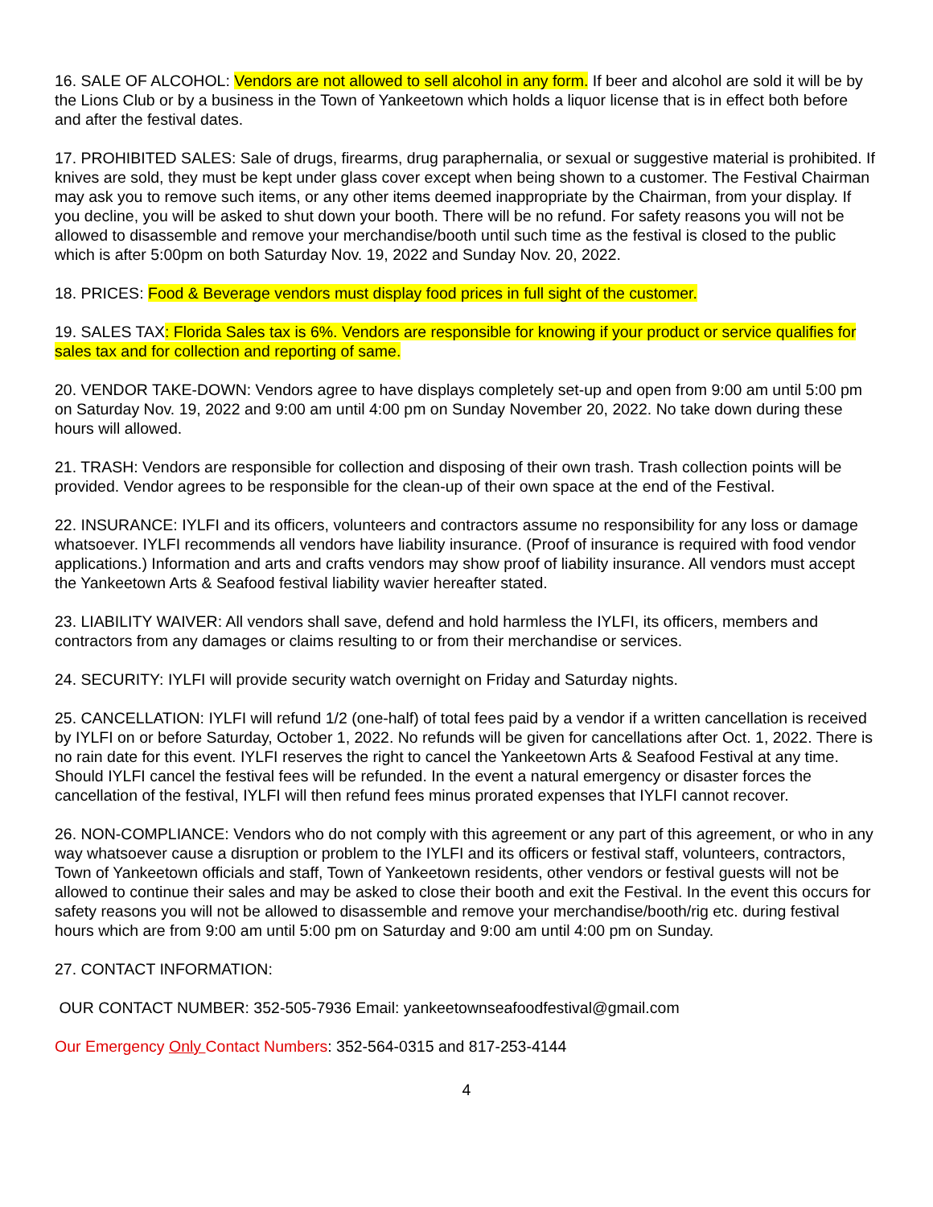16. SALE OF ALCOHOL: Vendors are not allowed to sell alcohol in any form. If beer and alcohol are sold it will be by the Lions Club or by a business in the Town of Yankeetown which holds a liquor license that is in effect both before and after the festival dates.
17. PROHIBITED SALES: Sale of drugs, firearms, drug paraphernalia, or sexual or suggestive material is prohibited. If knives are sold, they must be kept under glass cover except when being shown to a customer. The Festival Chairman may ask you to remove such items, or any other items deemed inappropriate by the Chairman, from your display. If you decline, you will be asked to shut down your booth. There will be no refund. For safety reasons you will not be allowed to disassemble and remove your merchandise/booth until such time as the festival is closed to the public which is after 5:00pm on both Saturday Nov. 19, 2022 and Sunday Nov. 20, 2022.
18. PRICES: Food & Beverage vendors must display food prices in full sight of the customer.
19. SALES TAX: Florida Sales tax is 6%. Vendors are responsible for knowing if your product or service qualifies for sales tax and for collection and reporting of same.
20. VENDOR TAKE-DOWN: Vendors agree to have displays completely set-up and open from 9:00 am until 5:00 pm on Saturday Nov. 19, 2022 and 9:00 am until 4:00 pm on Sunday November 20, 2022. No take down during these hours will allowed.
21. TRASH: Vendors are responsible for collection and disposing of their own trash. Trash collection points will be provided. Vendor agrees to be responsible for the clean-up of their own space at the end of the Festival.
22. INSURANCE: IYLFI and its officers, volunteers and contractors assume no responsibility for any loss or damage whatsoever. IYLFI recommends all vendors have liability insurance. (Proof of insurance is required with food vendor applications.) Information and arts and crafts vendors may show proof of liability insurance. All vendors must accept the Yankeetown Arts & Seafood festival liability wavier hereafter stated.
23. LIABILITY WAIVER: All vendors shall save, defend and hold harmless the IYLFI, its officers, members and contractors from any damages or claims resulting to or from their merchandise or services.
24. SECURITY: IYLFI will provide security watch overnight on Friday and Saturday nights.
25. CANCELLATION: IYLFI will refund 1/2 (one-half) of total fees paid by a vendor if a written cancellation is received by IYLFI on or before Saturday, October 1, 2022. No refunds will be given for cancellations after Oct. 1, 2022. There is no rain date for this event. IYLFI reserves the right to cancel the Yankeetown Arts & Seafood Festival at any time. Should IYLFI cancel the festival fees will be refunded. In the event a natural emergency or disaster forces the cancellation of the festival, IYLFI will then refund fees minus prorated expenses that IYLFI cannot recover.
26. NON-COMPLIANCE: Vendors who do not comply with this agreement or any part of this agreement, or who in any way whatsoever cause a disruption or problem to the IYLFI and its officers or festival staff, volunteers, contractors, Town of Yankeetown officials and staff, Town of Yankeetown residents, other vendors or festival guests will not be allowed to continue their sales and may be asked to close their booth and exit the Festival. In the event this occurs for safety reasons you will not be allowed to disassemble and remove your merchandise/booth/rig etc. during festival hours which are from 9:00 am until 5:00 pm on Saturday and 9:00 am until 4:00 pm on Sunday.
27. CONTACT INFORMATION:
OUR CONTACT NUMBER: 352-505-7936 Email: yankeetownseafoodfestival@gmail.com
Our Emergency Only Contact Numbers: 352-564-0315 and 817-253-4144
4